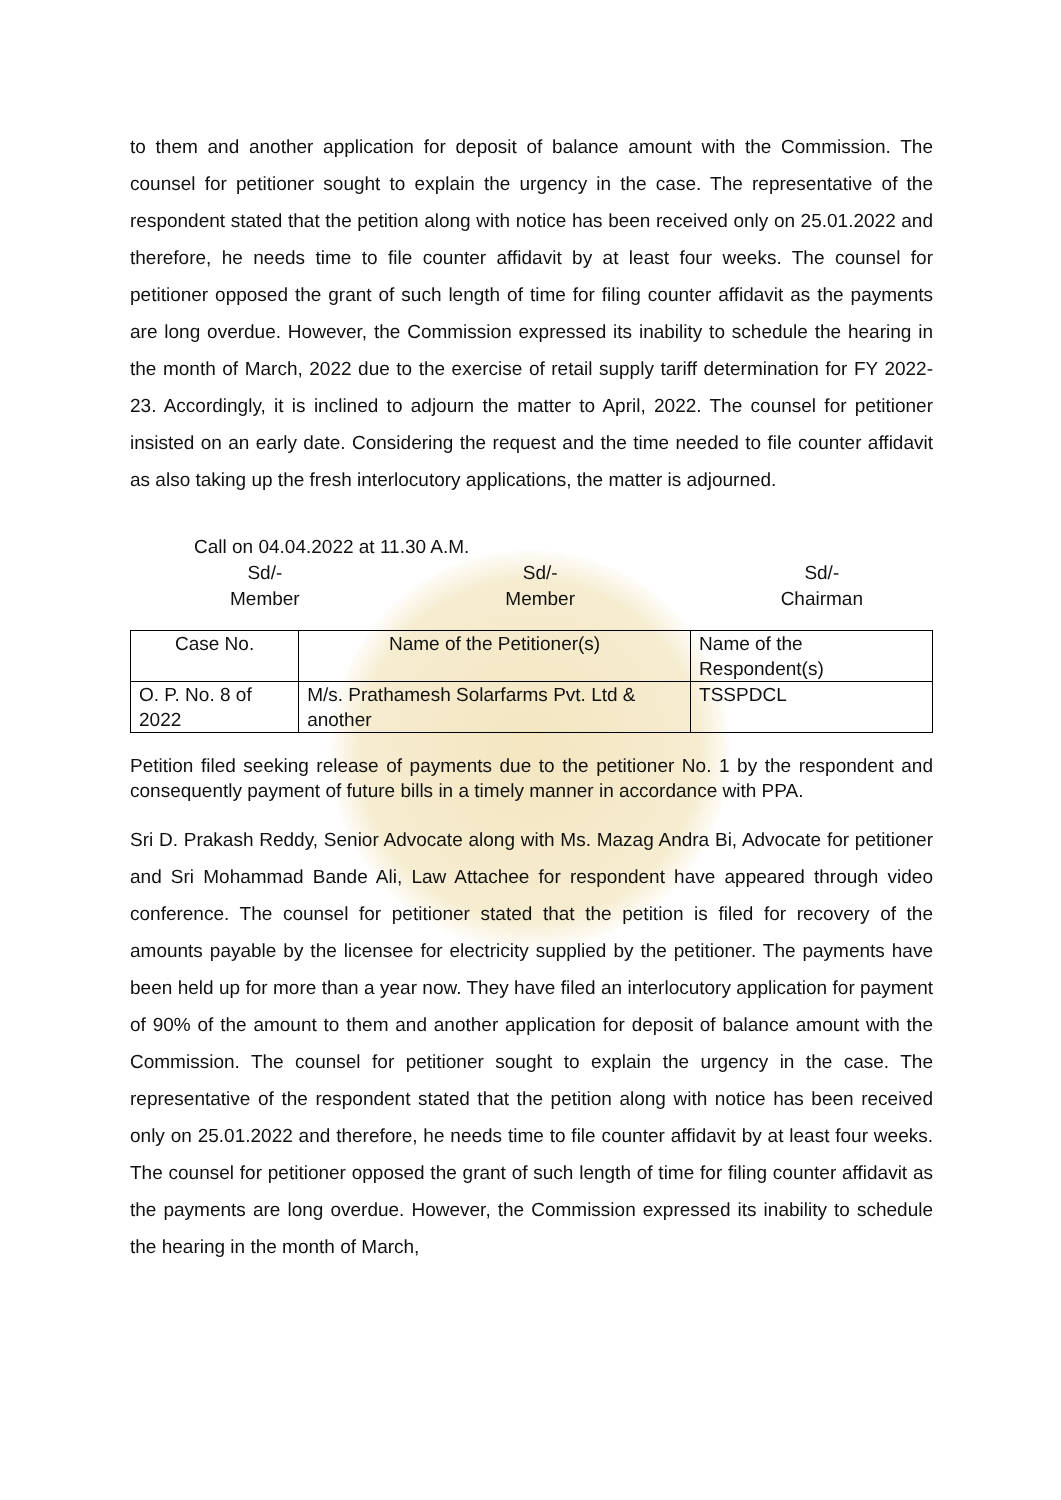to them and another application for deposit of balance amount with the Commission. The counsel for petitioner sought to explain the urgency in the case. The representative of the respondent stated that the petition along with notice has been received only on 25.01.2022 and therefore, he needs time to file counter affidavit by at least four weeks. The counsel for petitioner opposed the grant of such length of time for filing counter affidavit as the payments are long overdue. However, the Commission expressed its inability to schedule the hearing in the month of March, 2022 due to the exercise of retail supply tariff determination for FY 2022-23. Accordingly, it is inclined to adjourn the matter to April, 2022. The counsel for petitioner insisted on an early date. Considering the request and the time needed to file counter affidavit as also taking up the fresh interlocutory applications, the matter is adjourned.
Call on 04.04.2022 at 11.30 A.M.
Sd/-
Member
Sd/-
Member
Sd/-
Chairman
| Case No. | Name of the Petitioner(s) | Name of the Respondent(s) |
| O. P. No. 8 of 2022 | M/s. Prathamesh Solarfarms Pvt. Ltd & another | TSSPDCL |
Petition filed seeking release of payments due to the petitioner No. 1 by the respondent and consequently payment of future bills in a timely manner in accordance with PPA.
Sri D. Prakash Reddy, Senior Advocate along with Ms. Mazag Andra Bi, Advocate for petitioner and Sri Mohammad Bande Ali, Law Attachee for respondent have appeared through video conference. The counsel for petitioner stated that the petition is filed for recovery of the amounts payable by the licensee for electricity supplied by the petitioner. The payments have been held up for more than a year now. They have filed an interlocutory application for payment of 90% of the amount to them and another application for deposit of balance amount with the Commission. The counsel for petitioner sought to explain the urgency in the case. The representative of the respondent stated that the petition along with notice has been received only on 25.01.2022 and therefore, he needs time to file counter affidavit by at least four weeks. The counsel for petitioner opposed the grant of such length of time for filing counter affidavit as the payments are long overdue. However, the Commission expressed its inability to schedule the hearing in the month of March,